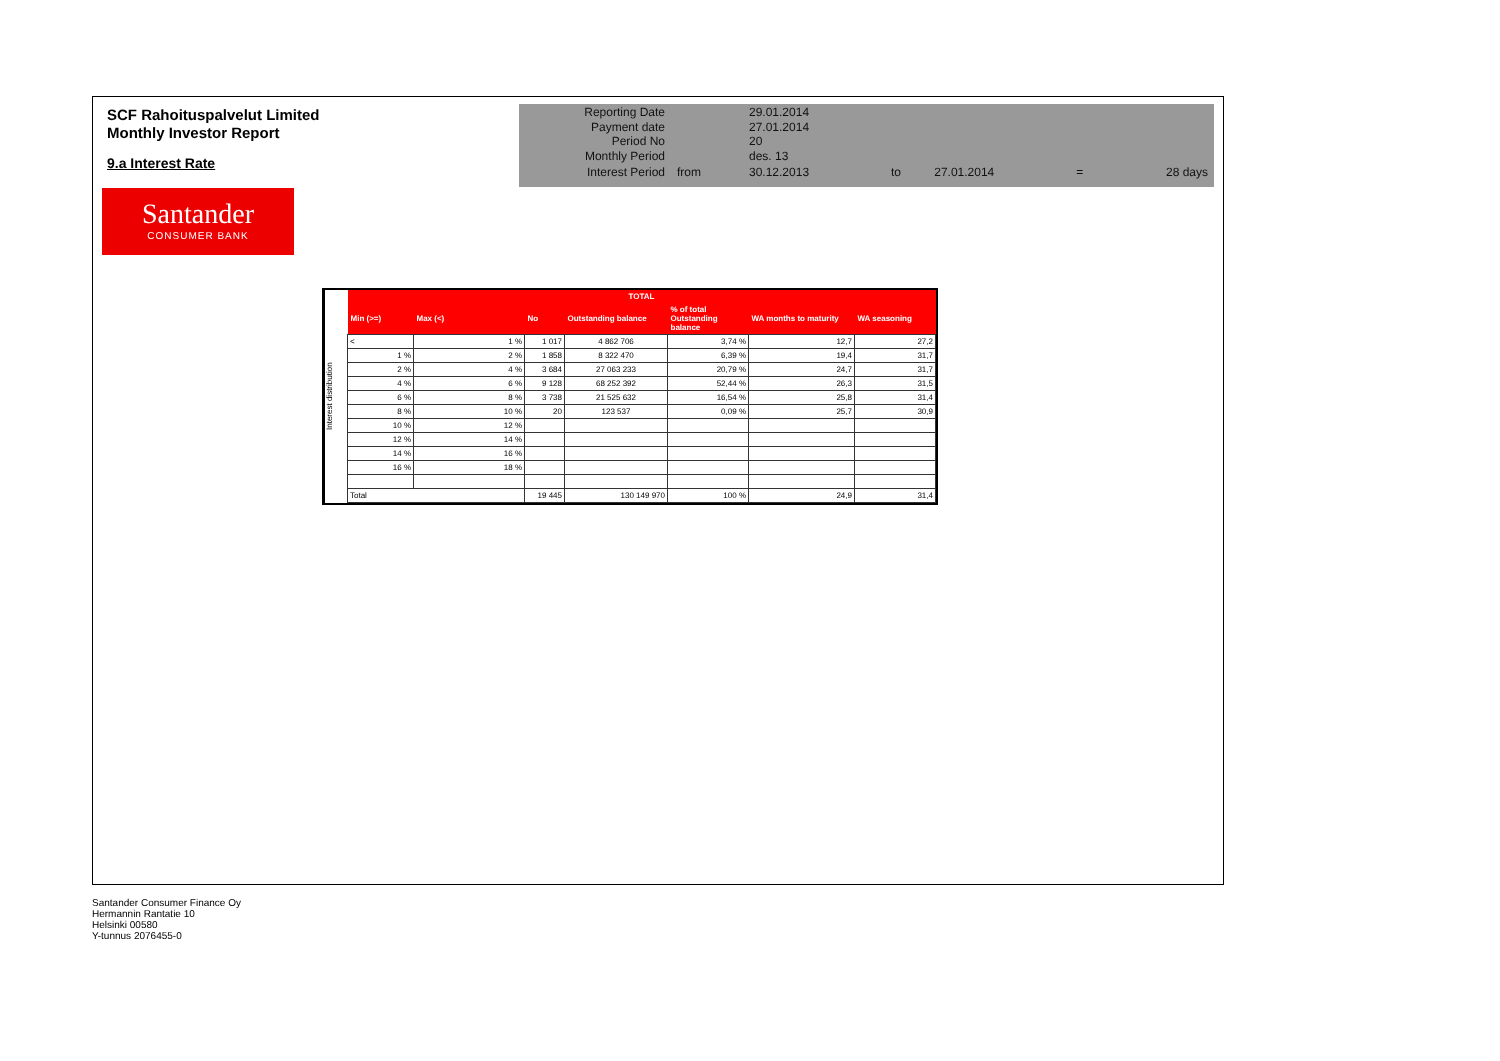SCF Rahoituspalvelut Limited
Monthly Investor Report
9.a Interest Rate
Santander
CONSUMER BANK
| Reporting Date | | 29.01.2014 | | | | |
| Payment date Period No | | 27.01.2014 20 | | | | |
| Monthly Period | | des. 13 | | | | |
| Interest Period | from | 30.12.2013 | to | 27.01.2014 | = | 28 days |
Interest distribution
| TOTAL | | | | | | |
| --- | --- | --- | --- | --- | --- | --- |
| Min (>=) | Max (<) | No | Outstanding balance | % of total Outstanding balance | WA months to maturity | WA seasoning |
| < | 1 % | 1 017 | 4 862 706 | 3,74 % | 12,7 | 27,2 |
| 1 % | 2 % | 1 858 | 8 322 470 | 6,39 % | 19,4 | 31,7 |
| 2 % | 4 % | 3 684 | 27 063 233 | 20,79 % | 24,7 | 31,7 |
| 4 % | 6 % | 9 128 | 68 252 392 | 52,44 % | 26,3 | 31,5 |
| 6 % | 8 % | 3 738 | 21 525 632 | 16,54 % | 25,8 | 31,4 |
| 8 % | 10 % | 20 | 123 537 | 0,09 % | 25,7 | 30,9 |
| 10 % | 12 % | | | | | |
| 12 % | 14 % | | | | | |
| 14 % | 16 % | | | | | |
| 16 % | 18 % | | | | | |
| Total | | 19 445 | 130 149 970 | 100 % | 24,9 | 31,4 |
Santander Consumer Finance Oy
Hermannin Rantatie 10
Helsinki 00580
Y-tunnus 2076455-0